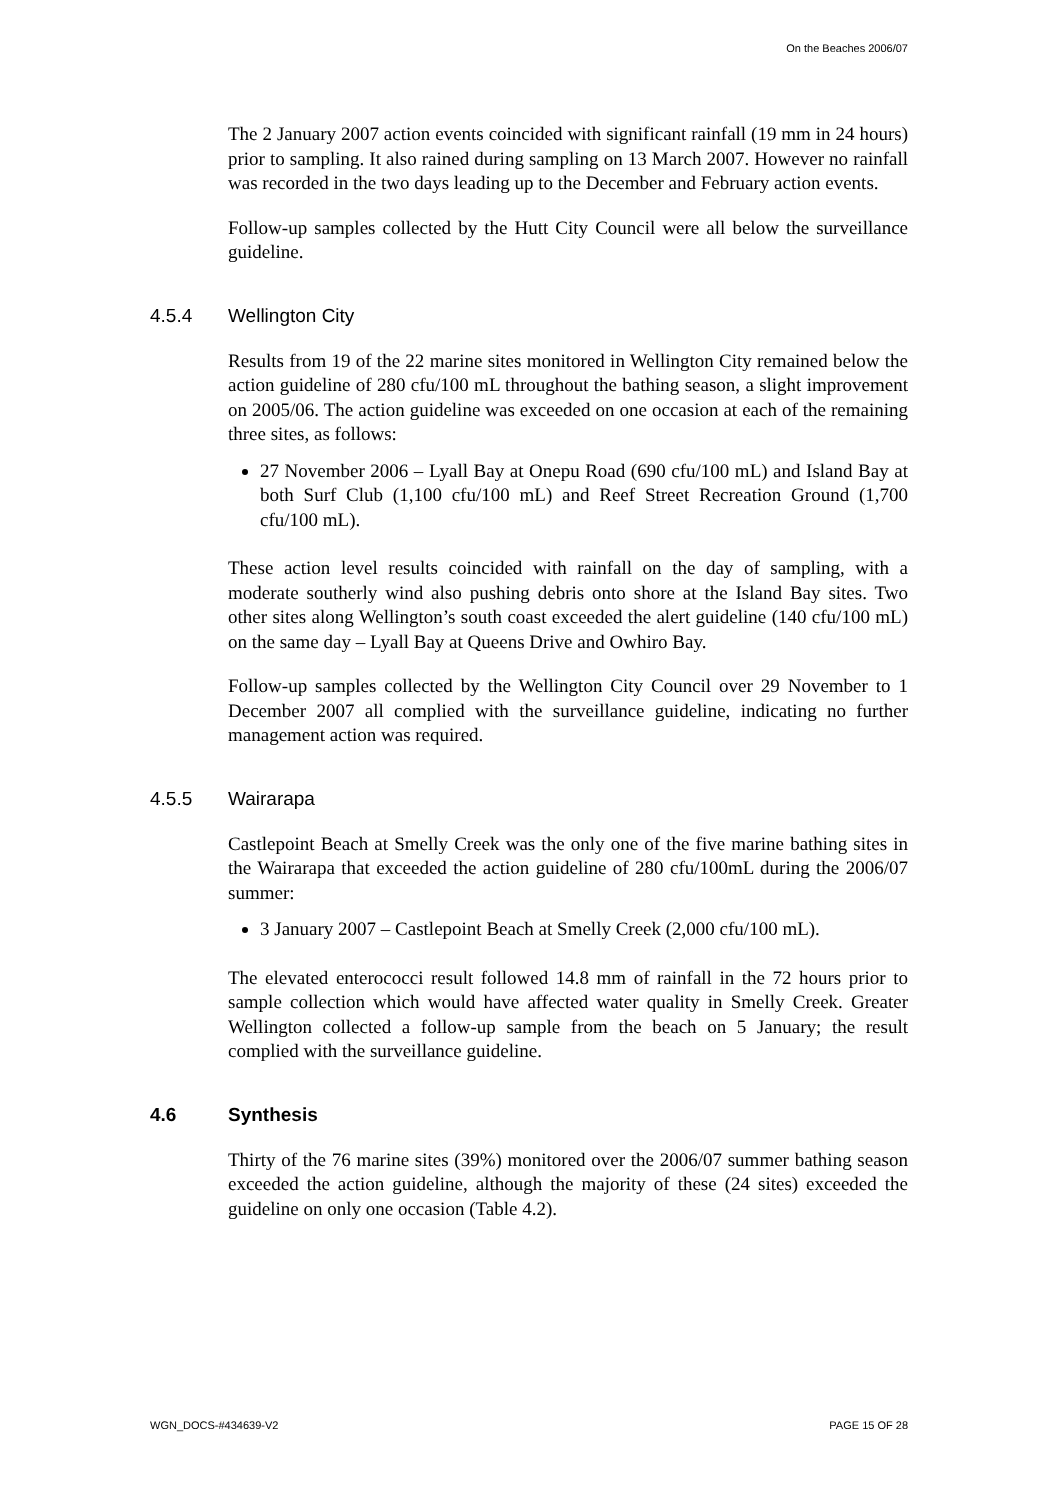On the Beaches 2006/07
The 2 January 2007 action events coincided with significant rainfall (19 mm in 24 hours) prior to sampling. It also rained during sampling on 13 March 2007. However no rainfall was recorded in the two days leading up to the December and February action events.
Follow-up samples collected by the Hutt City Council were all below the surveillance guideline.
4.5.4 Wellington City
Results from 19 of the 22 marine sites monitored in Wellington City remained below the action guideline of 280 cfu/100 mL throughout the bathing season, a slight improvement on 2005/06. The action guideline was exceeded on one occasion at each of the remaining three sites, as follows:
27 November 2006 – Lyall Bay at Onepu Road (690 cfu/100 mL) and Island Bay at both Surf Club (1,100 cfu/100 mL) and Reef Street Recreation Ground (1,700 cfu/100 mL).
These action level results coincided with rainfall on the day of sampling, with a moderate southerly wind also pushing debris onto shore at the Island Bay sites. Two other sites along Wellington’s south coast exceeded the alert guideline (140 cfu/100 mL) on the same day – Lyall Bay at Queens Drive and Owhiro Bay.
Follow-up samples collected by the Wellington City Council over 29 November to 1 December 2007 all complied with the surveillance guideline, indicating no further management action was required.
4.5.5 Wairarapa
Castlepoint Beach at Smelly Creek was the only one of the five marine bathing sites in the Wairarapa that exceeded the action guideline of 280 cfu/100mL during the 2006/07 summer:
3 January 2007 – Castlepoint Beach at Smelly Creek (2,000 cfu/100 mL).
The elevated enterococci result followed 14.8 mm of rainfall in the 72 hours prior to sample collection which would have affected water quality in Smelly Creek. Greater Wellington collected a follow-up sample from the beach on 5 January; the result complied with the surveillance guideline.
4.6 Synthesis
Thirty of the 76 marine sites (39%) monitored over the 2006/07 summer bathing season exceeded the action guideline, although the majority of these (24 sites) exceeded the guideline on only one occasion (Table 4.2).
WGN_DOCS-#434639-V2 PAGE 15 OF 28